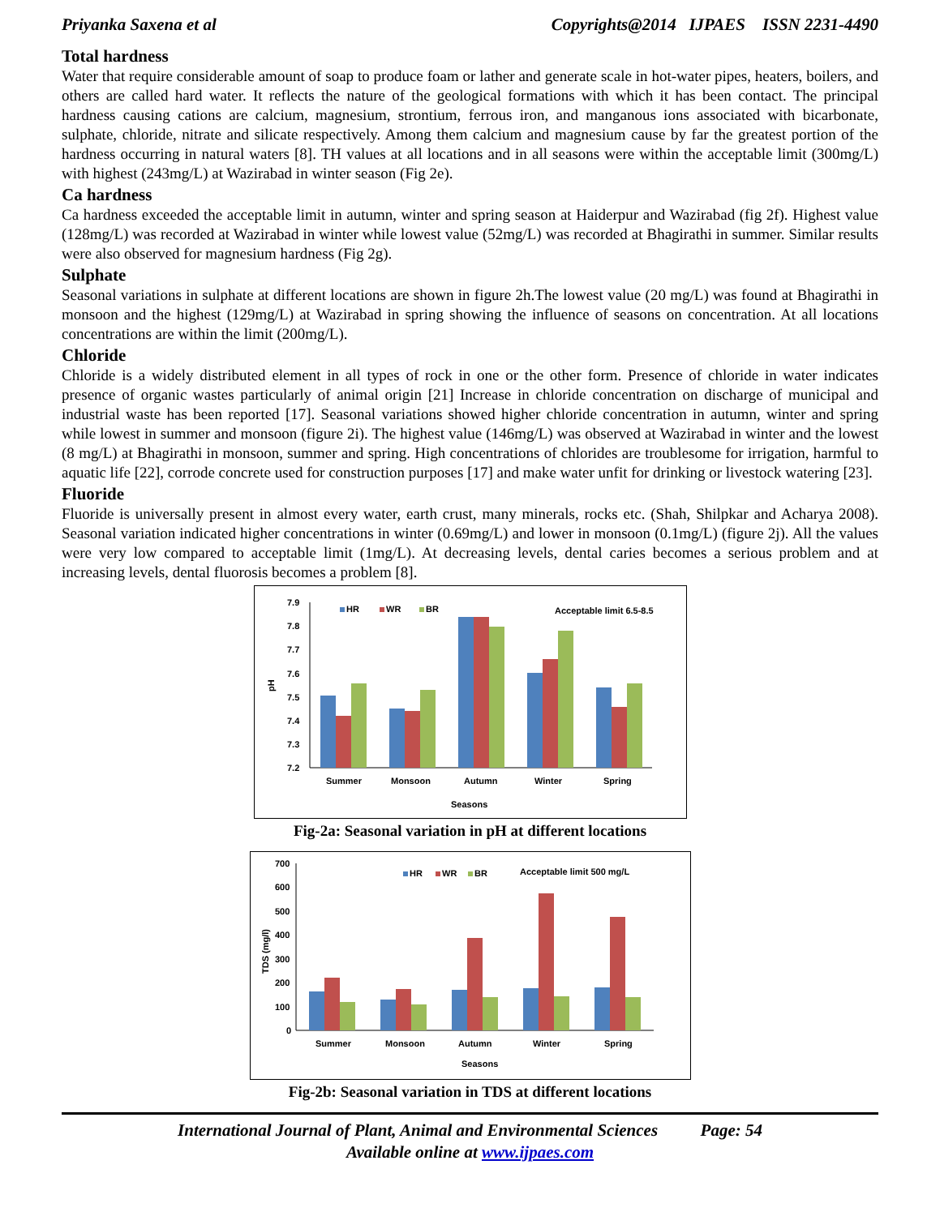Priyanka Saxena et al Copyrights@2014 IJPAES ISSN 2231-4490
Total hardness
Water that require considerable amount of soap to produce foam or lather and generate scale in hot-water pipes, heaters, boilers, and others are called hard water. It reflects the nature of the geological formations with which it has been contact. The principal hardness causing cations are calcium, magnesium, strontium, ferrous iron, and manganous ions associated with bicarbonate, sulphate, chloride, nitrate and silicate respectively. Among them calcium and magnesium cause by far the greatest portion of the hardness occurring in natural waters [8]. TH values at all locations and in all seasons were within the acceptable limit (300mg/L) with highest (243mg/L) at Wazirabad in winter season (Fig 2e).
Ca hardness
Ca hardness exceeded the acceptable limit in autumn, winter and spring season at Haiderpur and Wazirabad (fig 2f). Highest value (128mg/L) was recorded at Wazirabad in winter while lowest value (52mg/L) was recorded at Bhagirathi in summer. Similar results were also observed for magnesium hardness (Fig 2g).
Sulphate
Seasonal variations in sulphate at different locations are shown in figure 2h.The lowest value (20 mg/L) was found at Bhagirathi in monsoon and the highest (129mg/L) at Wazirabad in spring showing the influence of seasons on concentration. At all locations concentrations are within the limit (200mg/L).
Chloride
Chloride is a widely distributed element in all types of rock in one or the other form. Presence of chloride in water indicates presence of organic wastes particularly of animal origin [21] Increase in chloride concentration on discharge of municipal and industrial waste has been reported [17]. Seasonal variations showed higher chloride concentration in autumn, winter and spring while lowest in summer and monsoon (figure 2i). The highest value (146mg/L) was observed at Wazirabad in winter and the lowest (8 mg/L) at Bhagirathi in monsoon, summer and spring. High concentrations of chlorides are troublesome for irrigation, harmful to aquatic life [22], corrode concrete used for construction purposes [17] and make water unfit for drinking or livestock watering [23].
Fluoride
Fluoride is universally present in almost every water, earth crust, many minerals, rocks etc. (Shah, Shilpkar and Acharya 2008). Seasonal variation indicated higher concentrations in winter (0.69mg/L) and lower in monsoon (0.1mg/L) (figure 2j). All the values were very low compared to acceptable limit (1mg/L). At decreasing levels, dental caries becomes a serious problem and at increasing levels, dental fluorosis becomes a problem [8].
7.9
7.8
7.7
7.6
7.5
7.4
7.3
7.2
pH
HR
WR
BR
Acceptable limit 6.5-8.5
Summer
Monsoon
Autumn
Winter
Spring
Seasons
Fig-2a: Seasonal variation in pH at different locations
700
600
500
400
300
200
100
0
TDS (mg/l)
HR
WR
BR
Acceptable limit 500 mg/L
Summer
Monsoon
Autumn
Winter
Spring
Seasons
Fig-2b: Seasonal variation in TDS at different locations
International Journal of Plant, Animal and Environmental Sciences Page: 54
Available online at www.ijpaes.com